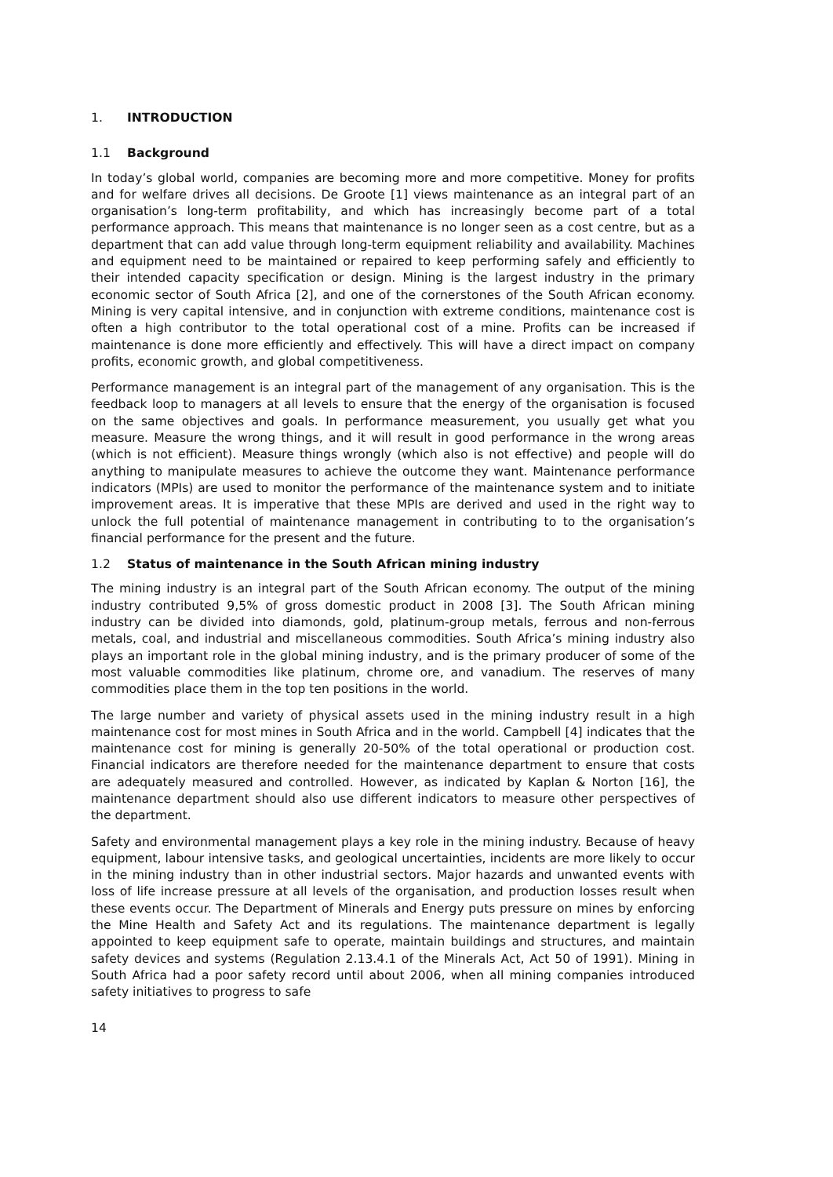1. INTRODUCTION
1.1 Background
In today’s global world, companies are becoming more and more competitive. Money for profits and for welfare drives all decisions. De Groote [1] views maintenance as an integral part of an organisation’s long-term profitability, and which has increasingly become part of a total performance approach. This means that maintenance is no longer seen as a cost centre, but as a department that can add value through long-term equipment reliability and availability. Machines and equipment need to be maintained or repaired to keep performing safely and efficiently to their intended capacity specification or design. Mining is the largest industry in the primary economic sector of South Africa [2], and one of the cornerstones of the South African economy. Mining is very capital intensive, and in conjunction with extreme conditions, maintenance cost is often a high contributor to the total operational cost of a mine. Profits can be increased if maintenance is done more efficiently and effectively. This will have a direct impact on company profits, economic growth, and global competitiveness.
Performance management is an integral part of the management of any organisation. This is the feedback loop to managers at all levels to ensure that the energy of the organisation is focused on the same objectives and goals. In performance measurement, you usually get what you measure. Measure the wrong things, and it will result in good performance in the wrong areas (which is not efficient). Measure things wrongly (which also is not effective) and people will do anything to manipulate measures to achieve the outcome they want. Maintenance performance indicators (MPIs) are used to monitor the performance of the maintenance system and to initiate improvement areas. It is imperative that these MPIs are derived and used in the right way to unlock the full potential of maintenance management in contributing to to the organisation’s financial performance for the present and the future.
1.2 Status of maintenance in the South African mining industry
The mining industry is an integral part of the South African economy. The output of the mining industry contributed 9,5% of gross domestic product in 2008 [3]. The South African mining industry can be divided into diamonds, gold, platinum-group metals, ferrous and non-ferrous metals, coal, and industrial and miscellaneous commodities. South Africa’s mining industry also plays an important role in the global mining industry, and is the primary producer of some of the most valuable commodities like platinum, chrome ore, and vanadium. The reserves of many commodities place them in the top ten positions in the world.
The large number and variety of physical assets used in the mining industry result in a high maintenance cost for most mines in South Africa and in the world. Campbell [4] indicates that the maintenance cost for mining is generally 20-50% of the total operational or production cost. Financial indicators are therefore needed for the maintenance department to ensure that costs are adequately measured and controlled. However, as indicated by Kaplan & Norton [16], the maintenance department should also use different indicators to measure other perspectives of the department.
Safety and environmental management plays a key role in the mining industry. Because of heavy equipment, labour intensive tasks, and geological uncertainties, incidents are more likely to occur in the mining industry than in other industrial sectors. Major hazards and unwanted events with loss of life increase pressure at all levels of the organisation, and production losses result when these events occur. The Department of Minerals and Energy puts pressure on mines by enforcing the Mine Health and Safety Act and its regulations. The maintenance department is legally appointed to keep equipment safe to operate, maintain buildings and structures, and maintain safety devices and systems (Regulation 2.13.4.1 of the Minerals Act, Act 50 of 1991). Mining in South Africa had a poor safety record until about 2006, when all mining companies introduced safety initiatives to progress to safe
14